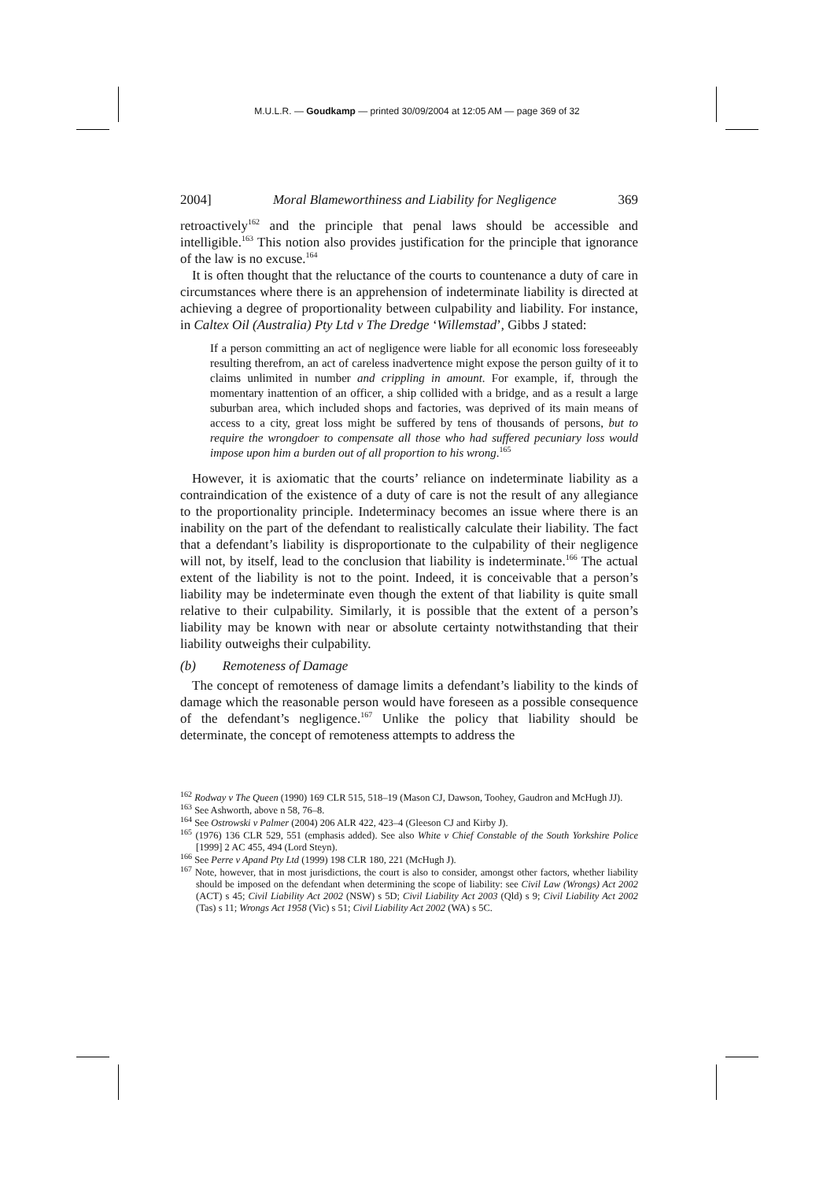M.U.L.R. — Goudkamp — printed 30/09/2004 at 12:05 AM — page 369 of 32
2004] Moral Blameworthiness and Liability for Negligence 369
retroactively<sup>162</sup> and the principle that penal laws should be accessible and intelligible.<sup>163</sup> This notion also provides justification for the principle that ignorance of the law is no excuse.<sup>164</sup>
It is often thought that the reluctance of the courts to countenance a duty of care in circumstances where there is an apprehension of indeterminate liability is directed at achieving a degree of proportionality between culpability and liability. For instance, in Caltex Oil (Australia) Pty Ltd v The Dredge ‘Willemstad’, Gibbs J stated:
If a person committing an act of negligence were liable for all economic loss foreseeably resulting therefrom, an act of careless inadvertence might expose the person guilty of it to claims unlimited in number and crippling in amount. For example, if, through the momentary inattention of an officer, a ship collided with a bridge, and as a result a large suburban area, which included shops and factories, was deprived of its main means of access to a city, great loss might be suffered by tens of thousands of persons, but to require the wrongdoer to compensate all those who had suffered pecuniary loss would impose upon him a burden out of all proportion to his wrong.<sup>165</sup>
However, it is axiomatic that the courts’ reliance on indeterminate liability as a contraindication of the existence of a duty of care is not the result of any allegiance to the proportionality principle. Indeterminacy becomes an issue where there is an inability on the part of the defendant to realistically calculate their liability. The fact that a defendant’s liability is disproportionate to the culpability of their negligence will not, by itself, lead to the conclusion that liability is indeterminate.<sup>166</sup> The actual extent of the liability is not to the point. Indeed, it is conceivable that a person’s liability may be indeterminate even though the extent of that liability is quite small relative to their culpability. Similarly, it is possible that the extent of a person’s liability may be known with near or absolute certainty notwithstanding that their liability outweighs their culpability.
(b) Remoteness of Damage
The concept of remoteness of damage limits a defendant’s liability to the kinds of damage which the reasonable person would have foreseen as a possible consequence of the defendant’s negligence.<sup>167</sup> Unlike the policy that liability should be determinate, the concept of remoteness attempts to address the
<sup>162</sup> Rodway v The Queen (1990) 169 CLR 515, 518–19 (Mason CJ, Dawson, Toohey, Gaudron and McHugh JJ).
<sup>163</sup> See Ashworth, above n 58, 76–8.
<sup>164</sup> See Ostrowski v Palmer (2004) 206 ALR 422, 423–4 (Gleeson CJ and Kirby J).
<sup>165</sup> (1976) 136 CLR 529, 551 (emphasis added). See also White v Chief Constable of the South Yorkshire Police [1999] 2 AC 455, 494 (Lord Steyn).
<sup>166</sup> See Perre v Apand Pty Ltd (1999) 198 CLR 180, 221 (McHugh J).
<sup>167</sup> Note, however, that in most jurisdictions, the court is also to consider, amongst other factors, whether liability should be imposed on the defendant when determining the scope of liability: see Civil Law (Wrongs) Act 2002 (ACT) s 45; Civil Liability Act 2002 (NSW) s 5D; Civil Liability Act 2003 (Qld) s 9; Civil Liability Act 2002 (Tas) s 11; Wrongs Act 1958 (Vic) s 51; Civil Liability Act 2002 (WA) s 5C.